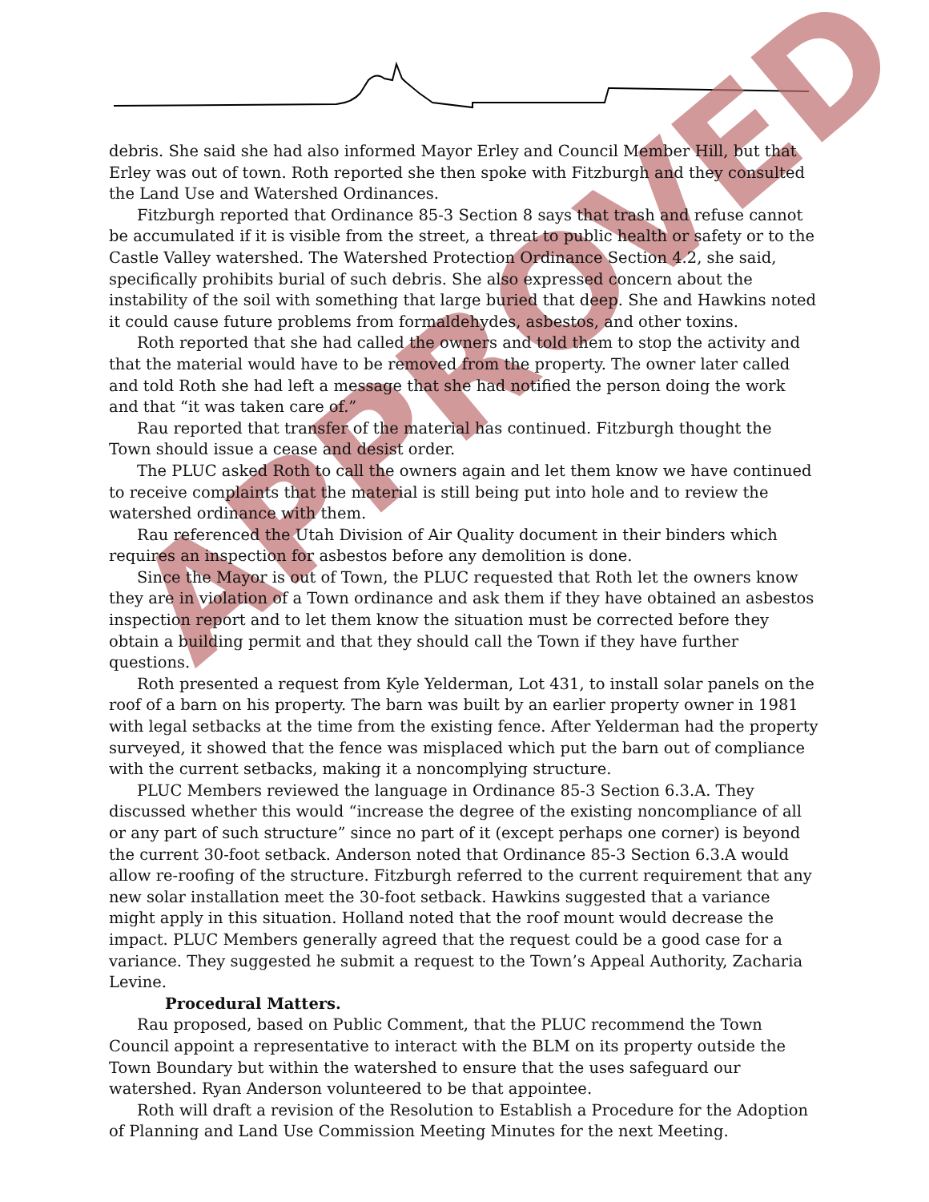APPROVED
debris. She said she had also informed Mayor Erley and Council Member Hill, but that Erley was out of town. Roth reported she then spoke with Fitzburgh and they consulted the Land Use and Watershed Ordinances.
Fitzburgh reported that Ordinance 85-3 Section 8 says that trash and refuse cannot be accumulated if it is visible from the street, a threat to public health or safety or to the Castle Valley watershed. The Watershed Protection Ordinance Section 4.2, she said, specifically prohibits burial of such debris. She also expressed concern about the instability of the soil with something that large buried that deep. She and Hawkins noted it could cause future problems from formaldehydes, asbestos, and other toxins.
Roth reported that she had called the owners and told them to stop the activity and that the material would have to be removed from the property. The owner later called and told Roth she had left a message that she had notified the person doing the work and that “it was taken care of.”
Rau reported that transfer of the material has continued. Fitzburgh thought the Town should issue a cease and desist order.
The PLUC asked Roth to call the owners again and let them know we have continued to receive complaints that the material is still being put into hole and to review the watershed ordinance with them.
Rau referenced the Utah Division of Air Quality document in their binders which requires an inspection for asbestos before any demolition is done.
Since the Mayor is out of Town, the PLUC requested that Roth let the owners know they are in violation of a Town ordinance and ask them if they have obtained an asbestos inspection report and to let them know the situation must be corrected before they obtain a building permit and that they should call the Town if they have further questions.
Roth presented a request from Kyle Yelderman, Lot 431, to install solar panels on the roof of a barn on his property. The barn was built by an earlier property owner in 1981 with legal setbacks at the time from the existing fence. After Yelderman had the property surveyed, it showed that the fence was misplaced which put the barn out of compliance with the current setbacks, making it a noncomplying structure.
PLUC Members reviewed the language in Ordinance 85-3 Section 6.3.A. They discussed whether this would “increase the degree of the existing noncompliance of all or any part of such structure” since no part of it (except perhaps one corner) is beyond the current 30-foot setback. Anderson noted that Ordinance 85-3 Section 6.3.A would allow re-roofing of the structure. Fitzburgh referred to the current requirement that any new solar installation meet the 30-foot setback. Hawkins suggested that a variance might apply in this situation. Holland noted that the roof mount would decrease the impact. PLUC Members generally agreed that the request could be a good case for a variance. They suggested he submit a request to the Town’s Appeal Authority, Zacharia Levine.
Procedural Matters.
Rau proposed, based on Public Comment, that the PLUC recommend the Town Council appoint a representative to interact with the BLM on its property outside the Town Boundary but within the watershed to ensure that the uses safeguard our watershed. Ryan Anderson volunteered to be that appointee.
Roth will draft a revision of the Resolution to Establish a Procedure for the Adoption of Planning and Land Use Commission Meeting Minutes for the next Meeting.